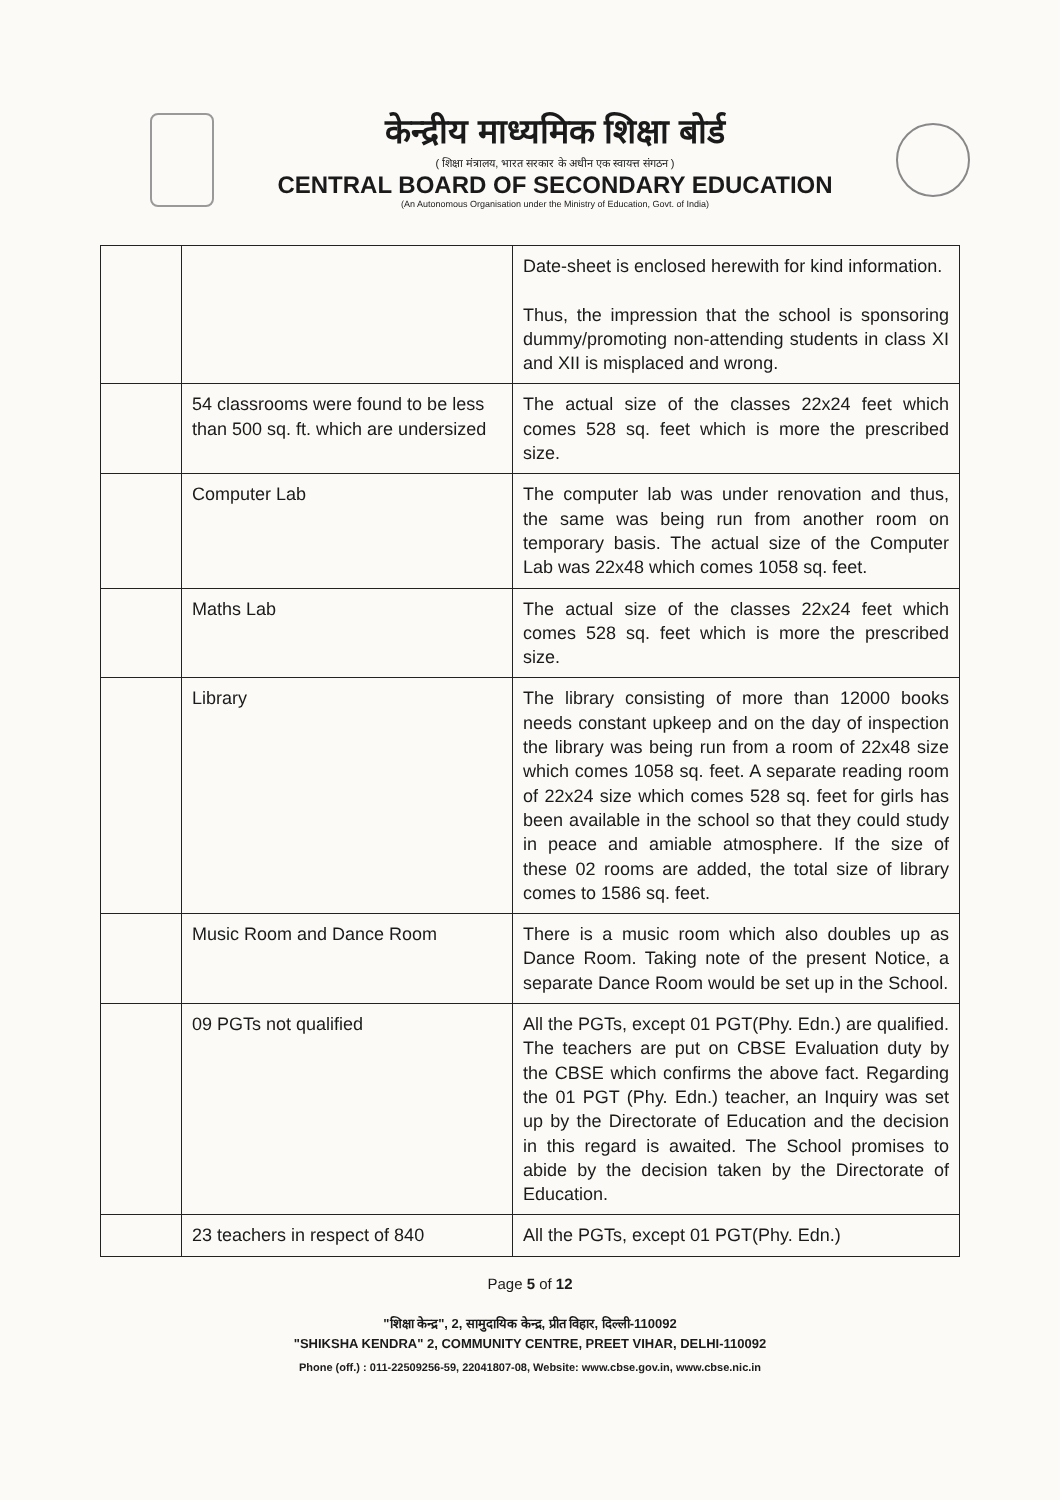केन्द्रीय माध्यमिक शिक्षा बोर्ड
( शिक्षा मंत्रालय, भारत सरकार के अधीन एक स्वायत्त संगठन )
CENTRAL BOARD OF SECONDARY EDUCATION
(An Autonomous Organisation under the Ministry of Education, Govt. of India)
| | | Date-sheet is enclosed herewith for kind information. Thus, the impression that the school is sponsoring dummy/promoting non-attending students in class XI and XII is misplaced and wrong. |
| | 54 classrooms were found to be less than 500 sq. ft. which are undersized | The actual size of the classes 22x24 feet which comes 528 sq. feet which is more the prescribed size. |
| | Computer Lab | The computer lab was under renovation and thus, the same was being run from another room on temporary basis. The actual size of the Computer Lab was 22x48 which comes 1058 sq. feet. |
| | Maths Lab | The actual size of the classes 22x24 feet which comes 528 sq. feet which is more the prescribed size. |
| | Library | The library consisting of more than 12000 books needs constant upkeep and on the day of inspection the library was being run from a room of 22x48 size which comes 1058 sq. feet. A separate reading room of 22x24 size which comes 528 sq. feet for girls has been available in the school so that they could study in peace and amiable atmosphere. If the size of these 02 rooms are added, the total size of library comes to 1586 sq. feet. |
| | Music Room and Dance Room | There is a music room which also doubles up as Dance Room. Taking note of the present Notice, a separate Dance Room would be set up in the School. |
| | 09 PGTs not qualified | All the PGTs, except 01 PGT(Phy. Edn.) are qualified. The teachers are put on CBSE Evaluation duty by the CBSE which confirms the above fact. Regarding the 01 PGT (Phy. Edn.) teacher, an Inquiry was set up by the Directorate of Education and the decision in this regard is awaited. The School promises to abide by the decision taken by the Directorate of Education. |
| | 23 teachers in respect of 840 | All the PGTs, except 01 PGT(Phy. Edn.) |
Page 5 of 12
"शिक्षा केन्द्र", 2, सामुदायिक केन्द्र, प्रीत विहार, दिल्ली-110092
"SHIKSHA KENDRA" 2, COMMUNITY CENTRE, PREET VIHAR, DELHI-110092
Phone (off.) : 011-22509256-59, 22041807-08, Website: www.cbse.gov.in, www.cbse.nic.in